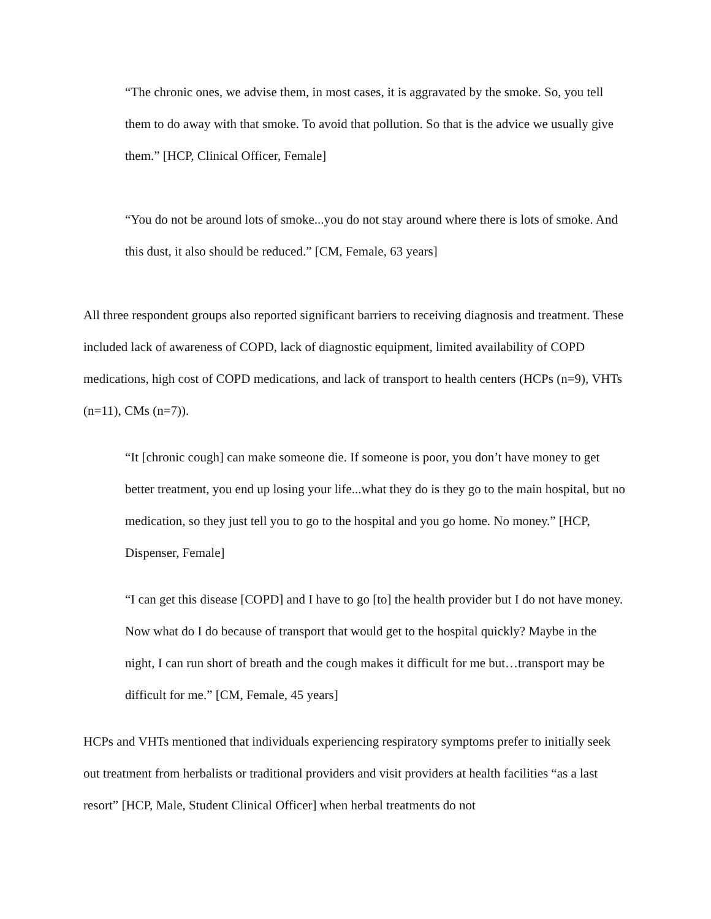“The chronic ones, we advise them, in most cases, it is aggravated by the smoke. So, you tell them to do away with that smoke. To avoid that pollution. So that is the advice we usually give them.” [HCP, Clinical Officer, Female]
“You do not be around lots of smoke...you do not stay around where there is lots of smoke. And this dust, it also should be reduced.” [CM, Female, 63 years]
All three respondent groups also reported significant barriers to receiving diagnosis and treatment. These included lack of awareness of COPD, lack of diagnostic equipment, limited availability of COPD medications, high cost of COPD medications, and lack of transport to health centers (HCPs (n=9), VHTs (n=11), CMs (n=7)).
“It [chronic cough] can make someone die. If someone is poor, you don’t have money to get better treatment, you end up losing your life...what they do is they go to the main hospital, but no medication, so they just tell you to go to the hospital and you go home. No money.” [HCP, Dispenser, Female]
“I can get this disease [COPD] and I have to go [to] the health provider but I do not have money. Now what do I do because of transport that would get to the hospital quickly? Maybe in the night, I can run short of breath and the cough makes it difficult for me but…transport may be difficult for me.” [CM, Female, 45 years]
HCPs and VHTs mentioned that individuals experiencing respiratory symptoms prefer to initially seek out treatment from herbalists or traditional providers and visit providers at health facilities “as a last resort” [HCP, Male, Student Clinical Officer] when herbal treatments do not